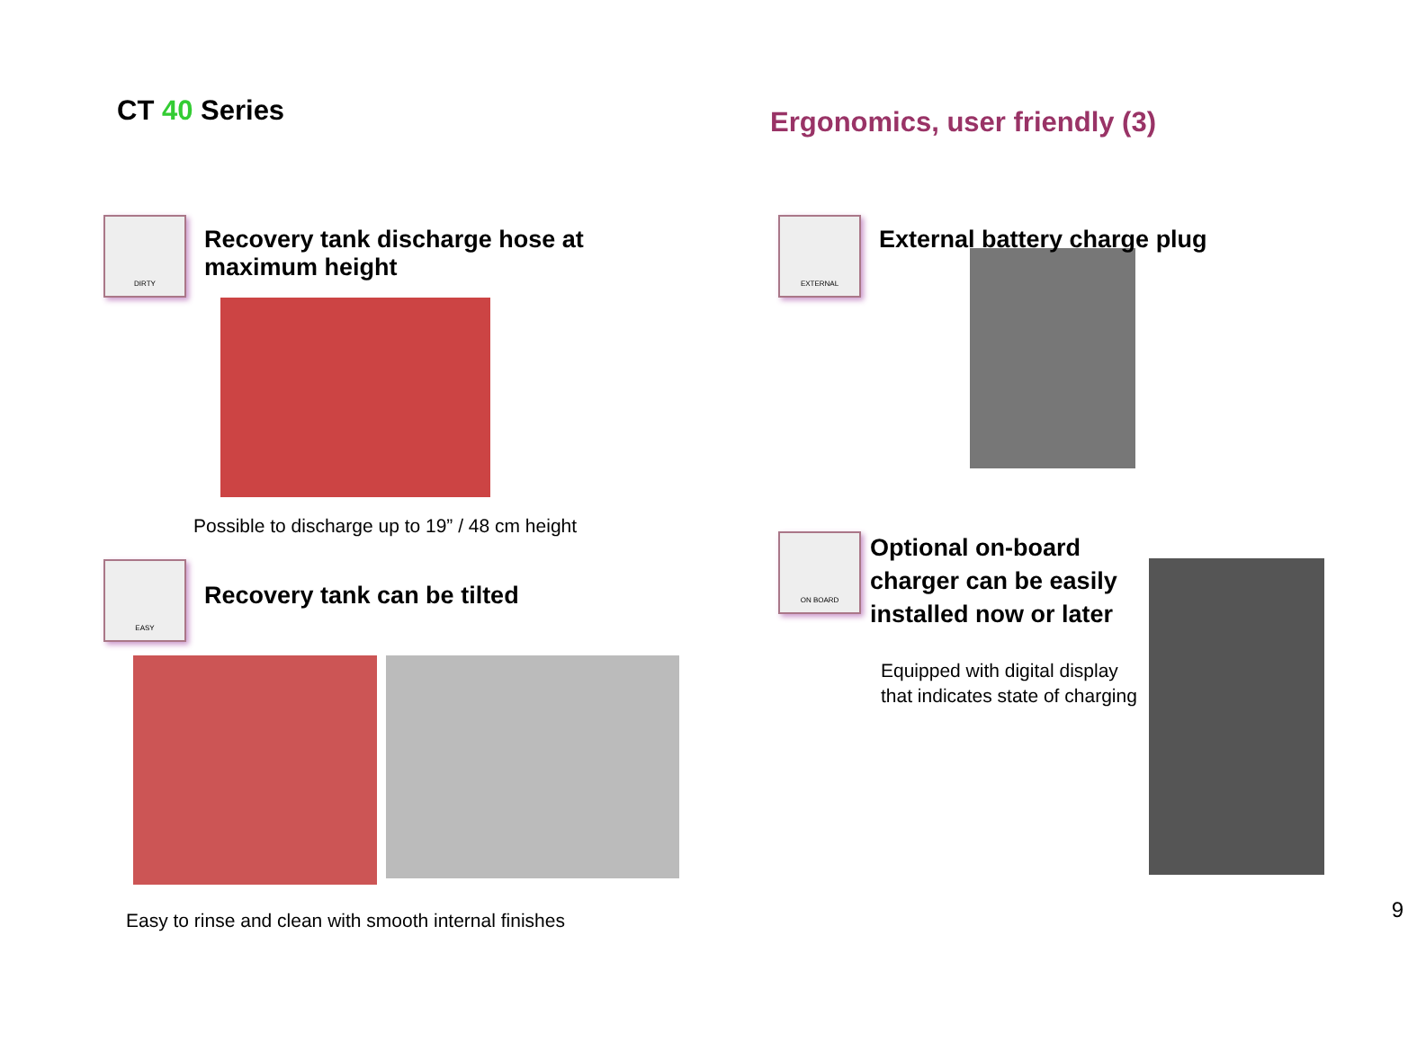CT 40 Series
Ergonomics, user friendly (3)
DIRTY
Recovery tank discharge hose at maximum height
Possible to discharge up to 19” / 48 cm height
EASY
Recovery tank can be tilted
Easy to rinse and clean with smooth internal finishes
EXTERNAL
External battery charge plug
ON BOARD
Optional on-board charger can be easily installed now or later
Equipped with digital display that indicates state of charging
9